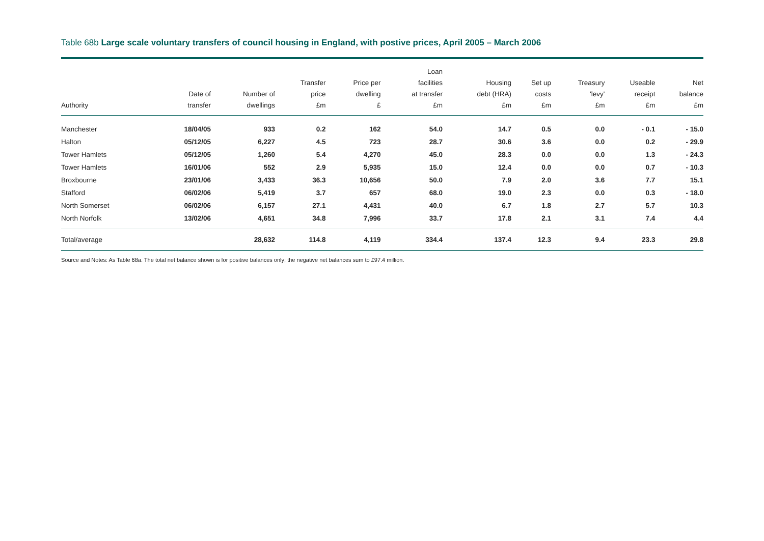Table 68b Large scale voluntary transfers of council housing in England, with postive prices, April 2005 – March 2006
| Authority | Date of transfer | Number of dwellings | Transfer price £m | Price per dwelling £ | Loan facilities at transfer £m | Housing debt (HRA) £m | Set up costs £m | Treasury 'levy' £m | Useable receipt £m | Net balance £m |
| --- | --- | --- | --- | --- | --- | --- | --- | --- | --- | --- |
| Manchester | 18/04/05 | 933 | 0.2 | 162 | 54.0 | 14.7 | 0.5 | 0.0 | - 0.1 | - 15.0 |
| Halton | 05/12/05 | 6,227 | 4.5 | 723 | 28.7 | 30.6 | 3.6 | 0.0 | 0.2 | - 29.9 |
| Tower Hamlets | 05/12/05 | 1,260 | 5.4 | 4,270 | 45.0 | 28.3 | 0.0 | 0.0 | 1.3 | - 24.3 |
| Tower Hamlets | 16/01/06 | 552 | 2.9 | 5,935 | 15.0 | 12.4 | 0.0 | 0.0 | 0.7 | - 10.3 |
| Broxbourne | 23/01/06 | 3,433 | 36.3 | 10,656 | 50.0 | 7.9 | 2.0 | 3.6 | 7.7 | 15.1 |
| Stafford | 06/02/06 | 5,419 | 3.7 | 657 | 68.0 | 19.0 | 2.3 | 0.0 | 0.3 | - 18.0 |
| North Somerset | 06/02/06 | 6,157 | 27.1 | 4,431 | 40.0 | 6.7 | 1.8 | 2.7 | 5.7 | 10.3 |
| North Norfolk | 13/02/06 | 4,651 | 34.8 | 7,996 | 33.7 | 17.8 | 2.1 | 3.1 | 7.4 | 4.4 |
| Total/average | | 28,632 | 114.8 | 4,119 | 334.4 | 137.4 | 12.3 | 9.4 | 23.3 | 29.8 |
Source and Notes: As Table 68a. The total net balance shown is for positive balances only; the negative net balances sum to £97.4 million.